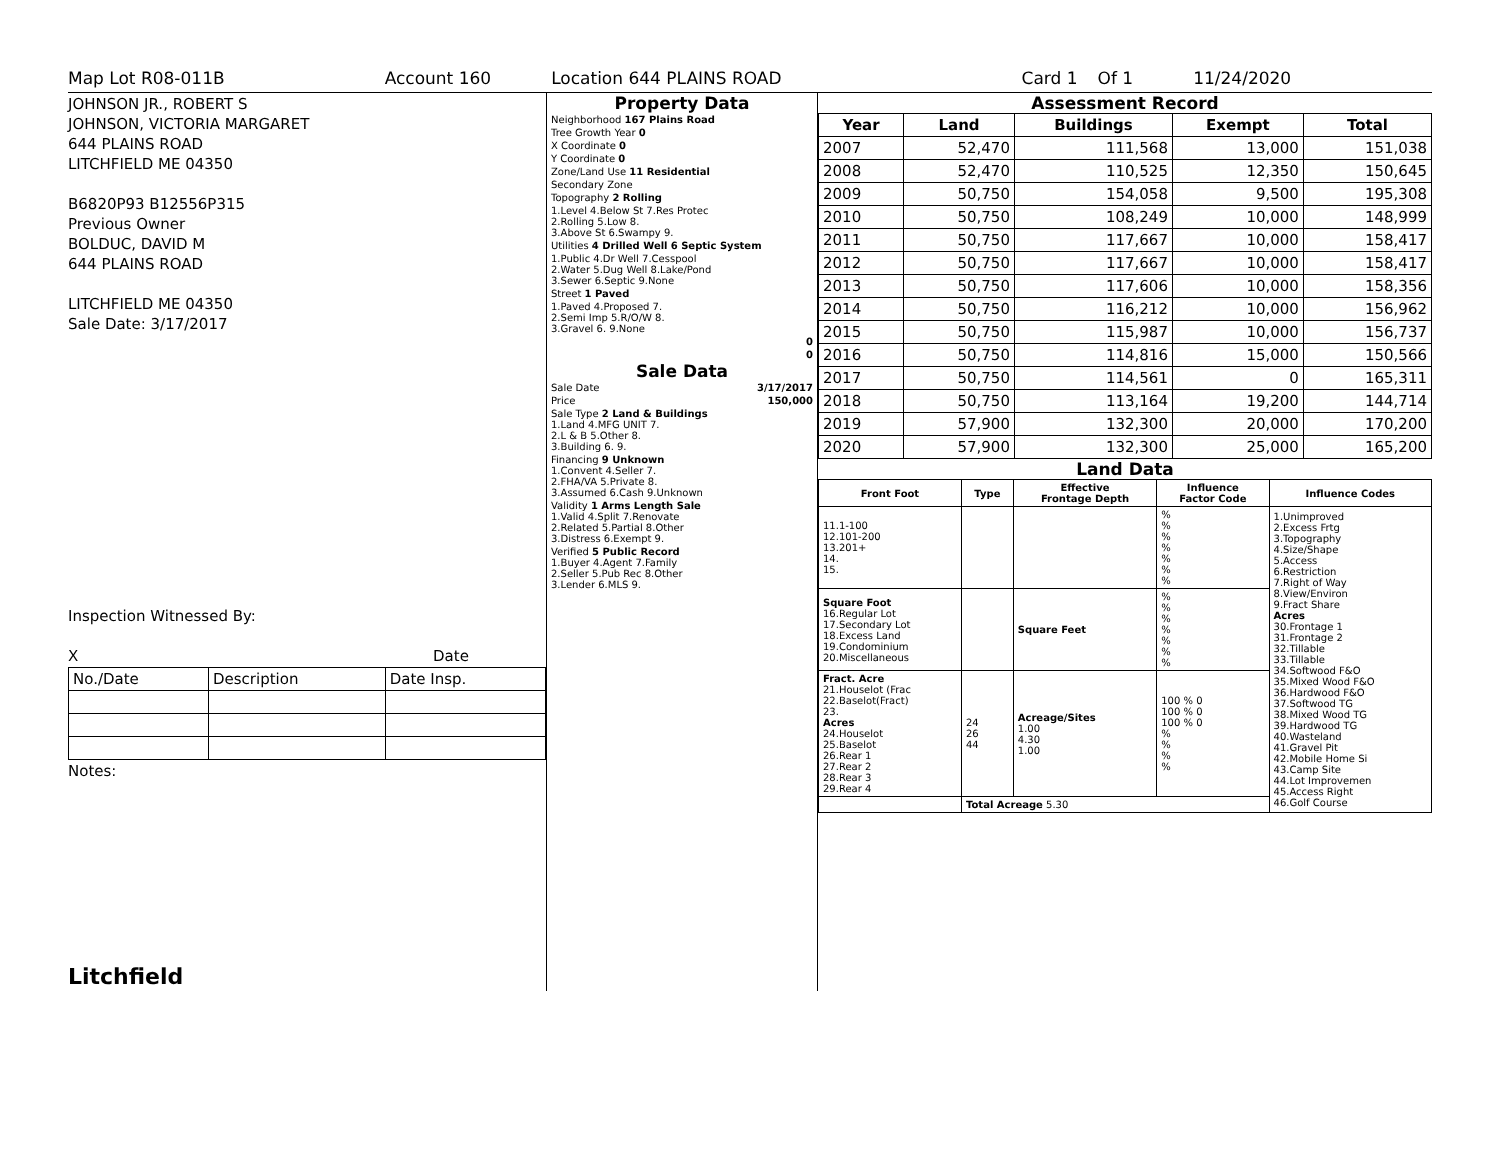Map Lot R08-011B Account 160 Location 644 PLAINS ROAD Card 1 Of 1 11/24/2020
JOHNSON JR., ROBERT S
JOHNSON, VICTORIA MARGARET
644 PLAINS ROAD
LITCHFIELD ME 04350
B6820P93 B12556P315
Previous Owner
BOLDUC, DAVID M
644 PLAINS ROAD
LITCHFIELD ME 04350
Sale Date: 3/17/2017
Inspection Witnessed By:
X Date
| No./Date | Description | Date Insp. |
Notes:
Litchfield
Property Data
| Neighborhood 167 Plains Road |
| Tree Growth Year 0 |
| X Coordinate 0 |
| Y Coordinate 0 |
| Zone/Land Use 11 Residential |
| Secondary Zone |
| Topography 2 Rolling |
| 1.Level 4.Below St 7.Res Protec 2.Rolling 5.Low 8. 3.Above St 6.Swampy 9. |
| Utilities 4 Drilled Well 6 Septic System |
| 1.Public 4.Dr Well 7.Cesspool 2.Water 5.Dug Well 8.Lake/Pond 3.Sewer 6.Septic 9.None |
| Street 1 Paved |
| 1.Paved 4.Proposed 7. 2.Semi Imp 5.R/O/W 8. 3.Gravel 6. 9.None |
| 0 |
| 0 |
Sale Data
| Sale Date | 3/17/2017 |
| Price | 150,000 |
| Sale Type 2 Land & Buildings 1.Land 4.MFG UNIT 7. 2.L & B 5.Other 8. 3.Building 6. 9. | |
| Financing 9 Unknown 1.Convent 4.Seller 7. 2.FHA/VA 5.Private 8. 3.Assumed 6.Cash 9.Unknown | |
| Validity 1 Arms Length Sale 1.Valid 4.Split 7.Renovate 2.Related 5.Partial 8.Other 3.Distress 6.Exempt 9. | |
| Verified 5 Public Record 1.Buyer 4.Agent 7.Family 2.Seller 5.Pub Rec 8.Other 3.Lender 6.MLS 9. | |
Assessment Record
| Year | Land | Buildings | Exempt | Total |
| --- | --- | --- | --- | --- |
| 2007 | 52,470 | 111,568 | 13,000 | 151,038 |
| 2008 | 52,470 | 110,525 | 12,350 | 150,645 |
| 2009 | 50,750 | 154,058 | 9,500 | 195,308 |
| 2010 | 50,750 | 108,249 | 10,000 | 148,999 |
| 2011 | 50,750 | 117,667 | 10,000 | 158,417 |
| 2012 | 50,750 | 117,667 | 10,000 | 158,417 |
| 2013 | 50,750 | 117,606 | 10,000 | 158,356 |
| 2014 | 50,750 | 116,212 | 10,000 | 156,962 |
| 2015 | 50,750 | 115,987 | 10,000 | 156,737 |
| 2016 | 50,750 | 114,816 | 15,000 | 150,566 |
| 2017 | 50,750 | 114,561 | 0 | 165,311 |
| 2018 | 50,750 | 113,164 | 19,200 | 144,714 |
| 2019 | 57,900 | 132,300 | 20,000 | 170,200 |
| 2020 | 57,900 | 132,300 | 25,000 | 165,200 |
Land Data
| Front Foot | Type | Effective Frontage Depth | Influence Factor Code | Influence Codes |
| --- | --- | --- | --- | --- |
| 11.1-100 12.101-200 13.201+ 14. 15. | | | % % % % % % % | 1.Unimproved 2.Excess Frtg 3.Topography 4.Size/Shape 5.Access 6.Restriction 7.Right of Way 8.View/Environ 9.Fract Share Acres 30.Frontage 1 31.Frontage 2 32.Tillable 33.Tillable 34.Softwood F&O 35.Mixed Wood F&O 36.Hardwood F&O 37.Softwood TG 38.Mixed Wood TG 39.Hardwood TG 40.Wasteland 41.Gravel Pit 42.Mobile Home Si 43.Camp Site 44.Lot Improvemen 45.Access Right 46.Golf Course |
| Square Foot 16.Regular Lot 17.Secondary Lot 18.Excess Land 19.Condominium 20.Miscellaneous | | Square Feet | % % % % % % % | |
| Fract. Acre 21.Houselot (Frac 22.Baselot(Fract) 23. Acres 24.Houselot 25.Baselot 26.Rear 1 27.Rear 2 28.Rear 3 29.Rear 4 | 24 26 44 | Acreage/Sites 1.00 4.30 1.00 | 100 % 0 100 % 0 100 % 0 % % % % | |
| | Total Acreage 5.30 | | | |